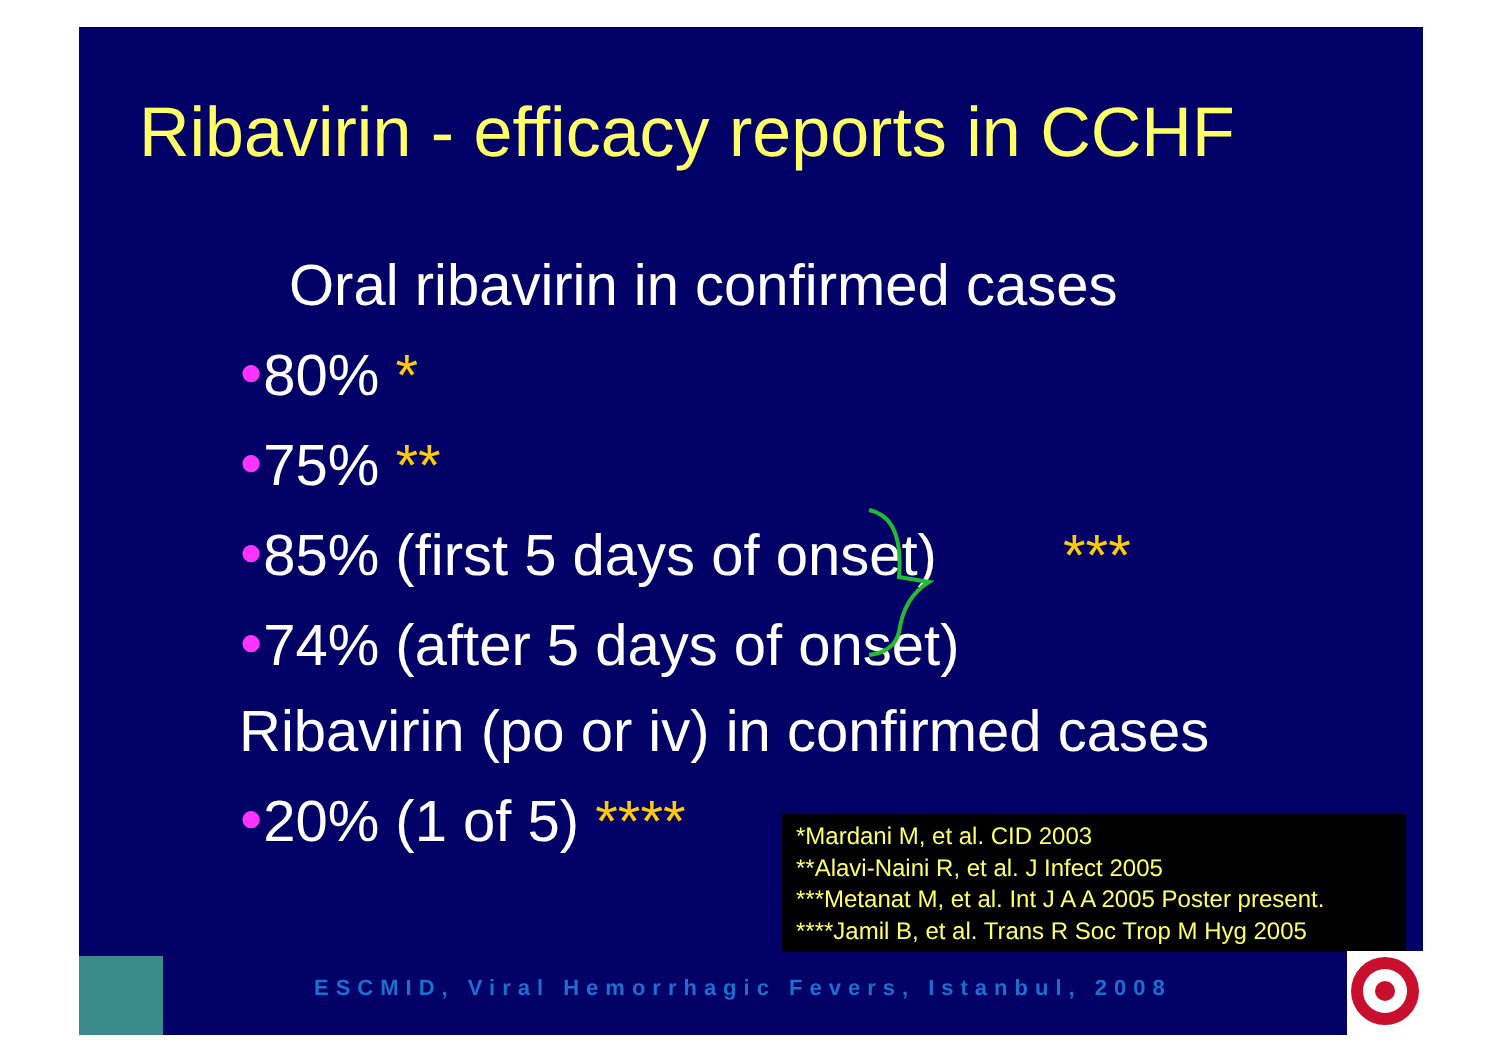Ribavirin - efficacy reports in CCHF
Oral ribavirin in confirmed cases
●80% *
●75% **
●85% (first 5 days of onset) ***
●74% (after 5 days of onset)
Ribavirin (po or iv) in confirmed cases
●20% (1 of 5) ****
*Mardani M, et al. CID 2003
**Alavi-Naini R, et al. J Infect 2005
***Metanat M, et al. Int J A A 2005 Poster present.
****Jamil B, et al. Trans R Soc Trop M Hyg 2005
ESCMID, Viral Hemorrhagic Fevers, Istanbul, 2008